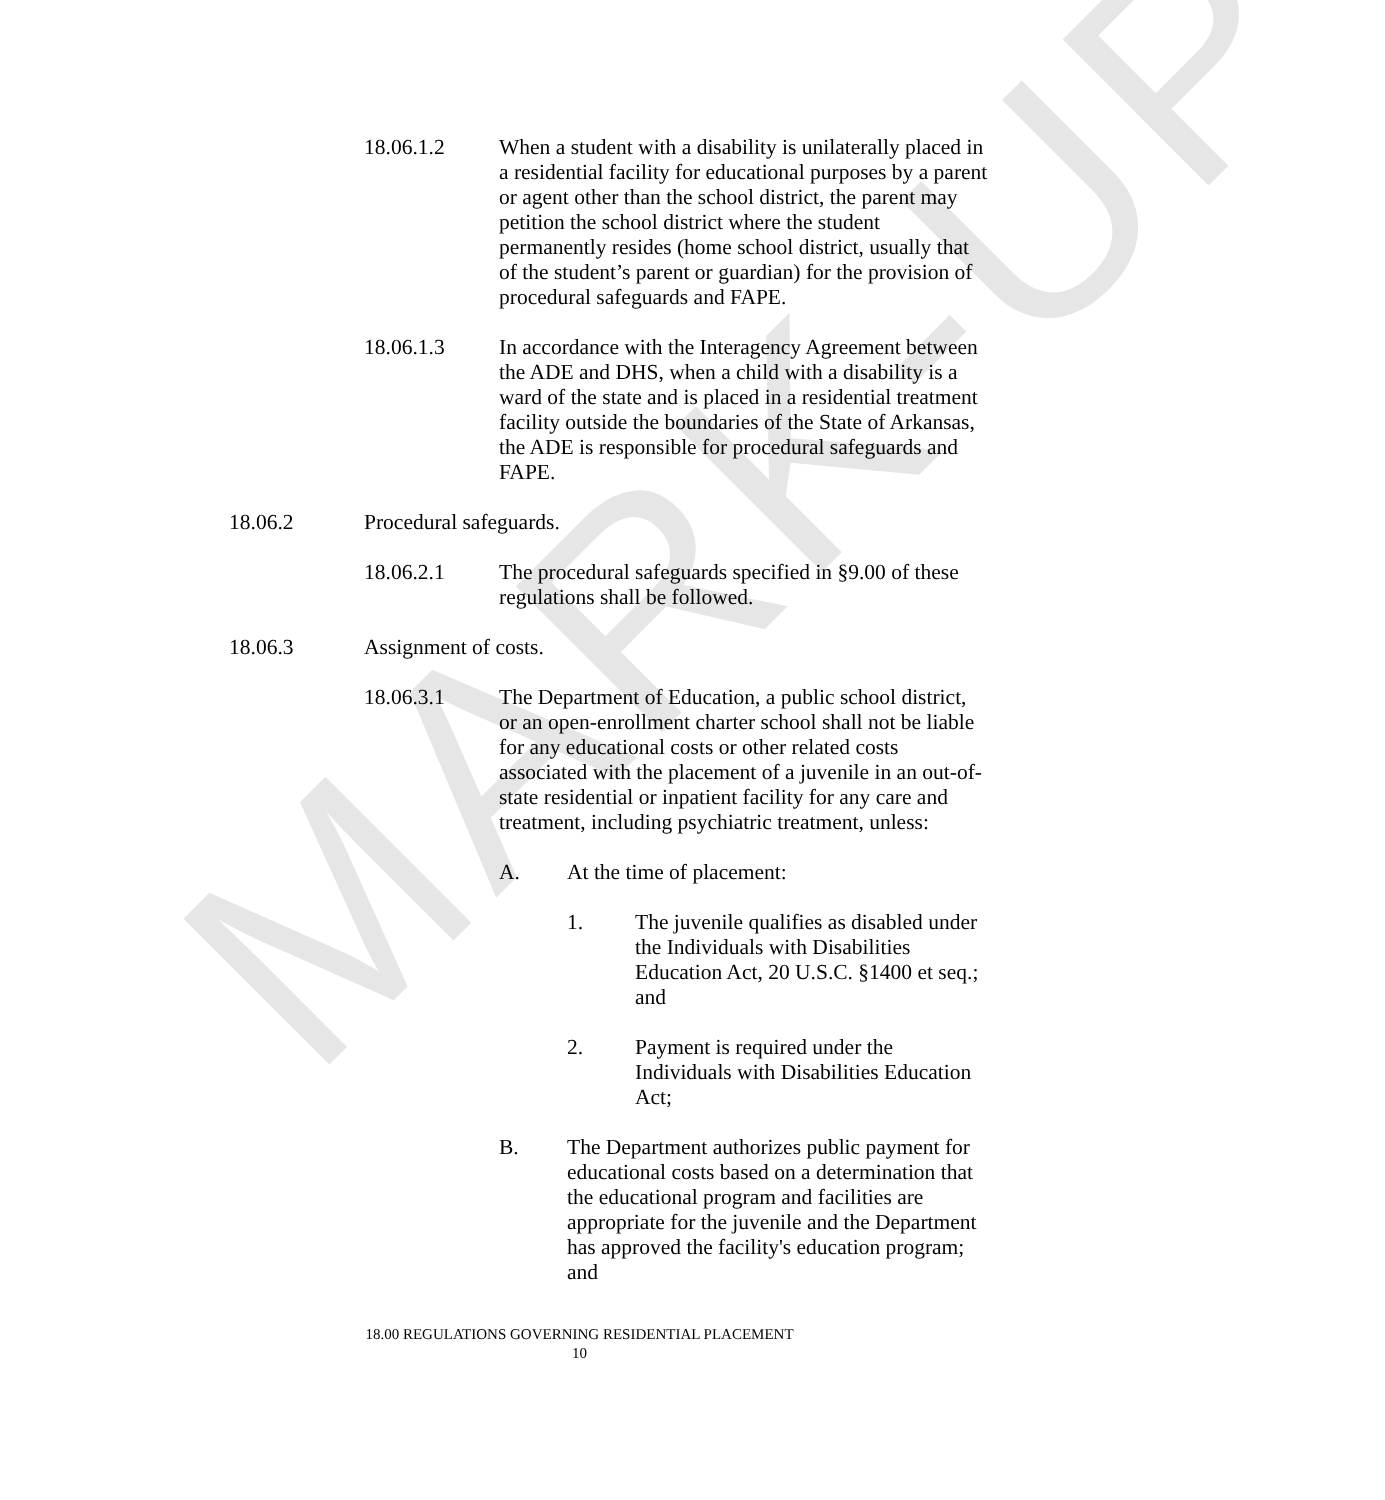MARK-UP
18.06.1.2 When a student with a disability is unilaterally placed in a residential facility for educational purposes by a parent or agent other than the school district, the parent may petition the school district where the student permanently resides (home school district, usually that of the student’s parent or guardian) for the provision of procedural safeguards and FAPE.
18.06.1.3 In accordance with the Interagency Agreement between the ADE and DHS, when a child with a disability is a ward of the state and is placed in a residential treatment facility outside the boundaries of the State of Arkansas, the ADE is responsible for procedural safeguards and FAPE.
18.06.2 Procedural safeguards.
18.06.2.1 The procedural safeguards specified in §9.00 of these regulations shall be followed.
18.06.3 Assignment of costs.
18.06.3.1 The Department of Education, a public school district, or an open-enrollment charter school shall not be liable for any educational costs or other related costs associated with the placement of a juvenile in an out-of-state residential or inpatient facility for any care and treatment, including psychiatric treatment, unless:
A. At the time of placement:
1. The juvenile qualifies as disabled under the Individuals with Disabilities Education Act, 20 U.S.C. §1400 et seq.; and
2. Payment is required under the Individuals with Disabilities Education Act;
B. The Department authorizes public payment for educational costs based on a determination that the educational program and facilities are appropriate for the juvenile and the Department has approved the facility's education program; and
18.00 REGULATIONS GOVERNING RESIDENTIAL PLACEMENT
10